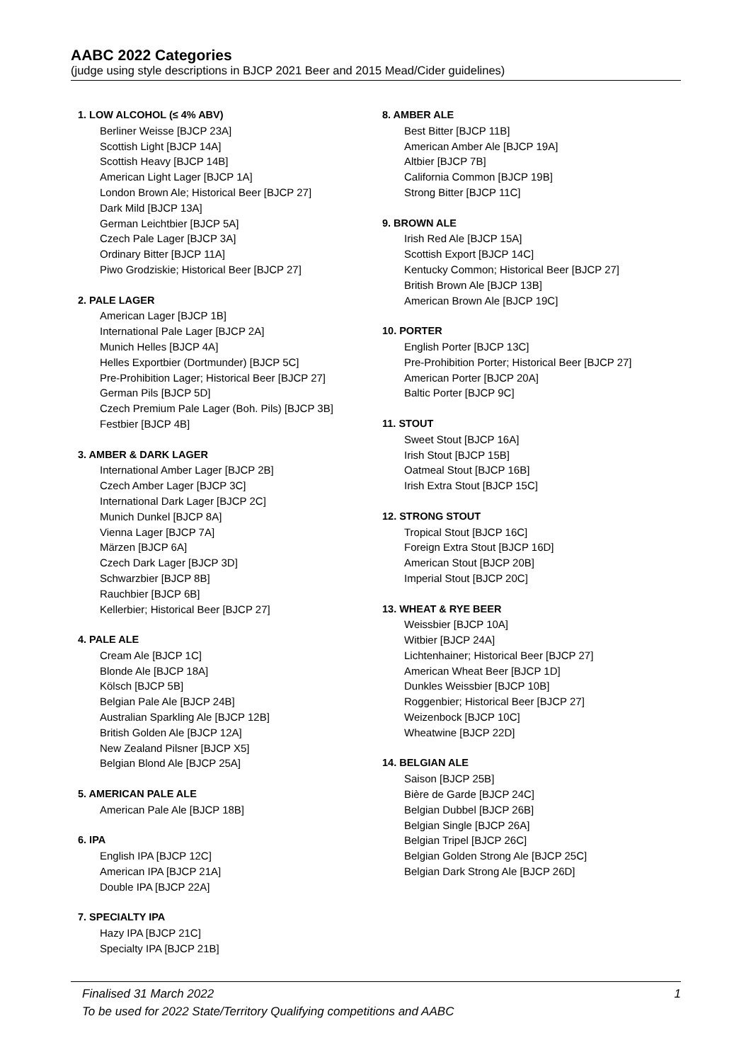AABC 2022 Categories
(judge using style descriptions in BJCP 2021 Beer and 2015 Mead/Cider guidelines)
1. LOW ALCOHOL (≤ 4% ABV)
Berliner Weisse [BJCP 23A]
Scottish Light [BJCP 14A]
Scottish Heavy [BJCP 14B]
American Light Lager [BJCP 1A]
London Brown Ale; Historical Beer [BJCP 27]
Dark Mild [BJCP 13A]
German Leichtbier [BJCP 5A]
Czech Pale Lager [BJCP 3A]
Ordinary Bitter [BJCP 11A]
Piwo Grodziskie; Historical Beer [BJCP 27]
2. PALE LAGER
American Lager [BJCP 1B]
International Pale Lager [BJCP 2A]
Munich Helles [BJCP 4A]
Helles Exportbier (Dortmunder) [BJCP 5C]
Pre-Prohibition Lager; Historical Beer [BJCP 27]
German Pils [BJCP 5D]
Czech Premium Pale Lager (Boh. Pils) [BJCP 3B]
Festbier [BJCP 4B]
3. AMBER & DARK LAGER
International Amber Lager [BJCP 2B]
Czech Amber Lager [BJCP 3C]
International Dark Lager [BJCP 2C]
Munich Dunkel [BJCP 8A]
Vienna Lager [BJCP 7A]
Märzen [BJCP 6A]
Czech Dark Lager [BJCP 3D]
Schwarzbier [BJCP 8B]
Rauchbier [BJCP 6B]
Kellerbier; Historical Beer [BJCP 27]
4. PALE ALE
Cream Ale [BJCP 1C]
Blonde Ale [BJCP 18A]
Kölsch [BJCP 5B]
Belgian Pale Ale [BJCP 24B]
Australian Sparkling Ale [BJCP 12B]
British Golden Ale [BJCP 12A]
New Zealand Pilsner [BJCP X5]
Belgian Blond Ale [BJCP 25A]
5. AMERICAN PALE ALE
American Pale Ale [BJCP 18B]
6. IPA
English IPA [BJCP 12C]
American IPA [BJCP 21A]
Double IPA [BJCP 22A]
7. SPECIALTY IPA
Hazy IPA [BJCP 21C]
Specialty IPA [BJCP 21B]
8. AMBER ALE
Best Bitter [BJCP 11B]
American Amber Ale [BJCP 19A]
Altbier [BJCP 7B]
California Common [BJCP 19B]
Strong Bitter [BJCP 11C]
9. BROWN ALE
Irish Red Ale [BJCP 15A]
Scottish Export [BJCP 14C]
Kentucky Common; Historical Beer [BJCP 27]
British Brown Ale [BJCP 13B]
American Brown Ale [BJCP 19C]
10. PORTER
English Porter [BJCP 13C]
Pre-Prohibition Porter; Historical Beer [BJCP 27]
American Porter [BJCP 20A]
Baltic Porter [BJCP 9C]
11. STOUT
Sweet Stout [BJCP 16A]
Irish Stout [BJCP 15B]
Oatmeal Stout [BJCP 16B]
Irish Extra Stout [BJCP 15C]
12. STRONG STOUT
Tropical Stout [BJCP 16C]
Foreign Extra Stout [BJCP 16D]
American Stout [BJCP 20B]
Imperial Stout [BJCP 20C]
13. WHEAT & RYE BEER
Weissbier [BJCP 10A]
Witbier [BJCP 24A]
Lichtenhainer; Historical Beer [BJCP 27]
American Wheat Beer [BJCP 1D]
Dunkles Weissbier [BJCP 10B]
Roggenbier; Historical Beer [BJCP 27]
Weizenbock [BJCP 10C]
Wheatwine [BJCP 22D]
14. BELGIAN ALE
Saison [BJCP 25B]
Bière de Garde [BJCP 24C]
Belgian Dubbel [BJCP 26B]
Belgian Single [BJCP 26A]
Belgian Tripel [BJCP 26C]
Belgian Golden Strong Ale [BJCP 25C]
Belgian Dark Strong Ale [BJCP 26D]
1 Finalised 31 March 2022
To be used for 2022 State/Territory Qualifying competitions and AABC